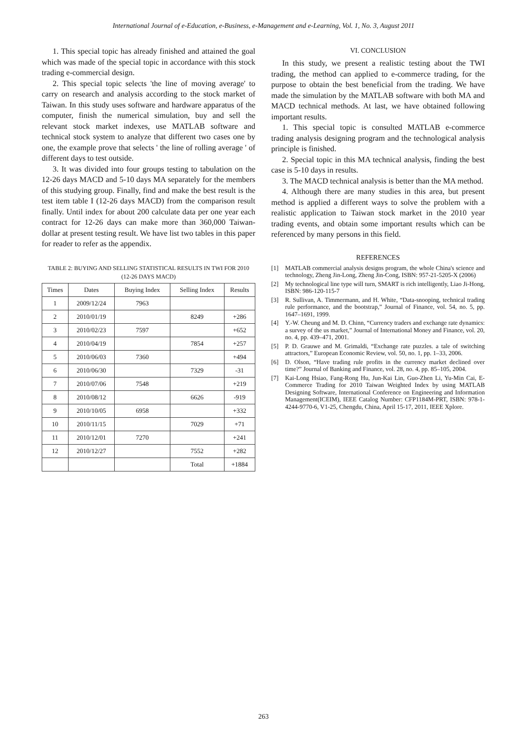International Journal of e-Education, e-Business, e-Management and e-Learning, Vol. 1, No. 3, August 2011
1. This special topic has already finished and attained the goal which was made of the special topic in accordance with this stock trading e-commercial design.
2. This special topic selects 'the line of moving average' to carry on research and analysis according to the stock market of Taiwan. In this study uses software and hardware apparatus of the computer, finish the numerical simulation, buy and sell the relevant stock market indexes, use MATLAB software and technical stock system to analyze that different two cases one by one, the example prove that selects ' the line of rolling average ' of different days to test outside.
3. It was divided into four groups testing to tabulation on the 12-26 days MACD and 5-10 days MA separately for the members of this studying group. Finally, find and make the best result is the test item table I (12-26 days MACD) from the comparison result finally. Until index for about 200 calculate data per one year each contract for 12-26 days can make more than 360,000 Taiwan-dollar at present testing result. We have list two tables in this paper for reader to refer as the appendix.
TABLE 2: BUYING AND SELLING STATISTICAL RESULTS IN TWI FOR 2010
(12-26 DAYS MACD)
| Times | Dates | Buying Index | Selling Index | Results |
| --- | --- | --- | --- | --- |
| 1 | 2009/12/24 | 7963 | | |
| 2 | 2010/01/19 | | 8249 | +286 |
| 3 | 2010/02/23 | 7597 | | +652 |
| 4 | 2010/04/19 | | 7854 | +257 |
| 5 | 2010/06/03 | 7360 | | +494 |
| 6 | 2010/06/30 | | 7329 | -31 |
| 7 | 2010/07/06 | 7548 | | +219 |
| 8 | 2010/08/12 | | 6626 | -919 |
| 9 | 2010/10/05 | 6958 | | +332 |
| 10 | 2010/11/15 | | 7029 | +71 |
| 11 | 2010/12/01 | 7270 | | +241 |
| 12 | 2010/12/27 | | 7552 | +282 |
| | | | Total | +1884 |
VI. CONCLUSION
In this study, we present a realistic testing about the TWI trading, the method can applied to e-commerce trading, for the purpose to obtain the best beneficial from the trading. We have made the simulation by the MATLAB software with both MA and MACD technical methods. At last, we have obtained following important results.
1. This special topic is consulted MATLAB e-commerce trading analysis designing program and the technological analysis principle is finished.
2. Special topic in this MA technical analysis, finding the best case is 5-10 days in results.
3. The MACD technical analysis is better than the MA method.
4. Although there are many studies in this area, but present method is applied a different ways to solve the problem with a realistic application to Taiwan stock market in the 2010 year trading events, and obtain some important results which can be referenced by many persons in this field.
REFERENCES
[1] MATLAB commercial analysis designs program, the whole China's science and technology, Zheng Jin-Long, Zheng Jin-Cong, ISBN: 957-21-5205-X (2006)
[2] My technological line type will turn, SMART is rich intelligently, Liao Ji-Hong, ISBN: 986-120-115-7
[3] R. Sullivan, A. Timmermann, and H. White, “Data-snooping, technical trading rule performance, and the bootstrap,” Journal of Finance, vol. 54, no. 5, pp. 1647–1691, 1999.
[4] Y.-W. Cheung and M. D. Chinn, “Currency traders and exchange rate dynamics: a survey of the us market,” Journal of International Money and Finance, vol. 20, no. 4, pp. 439–471, 2001.
[5] P. D. Grauwe and M. Grimaldi, “Exchange rate puzzles. a tale of switching attractors,” European Economic Review, vol. 50, no. 1, pp. 1–33, 2006.
[6] D. Olson, “Have trading rule profits in the currency market declined over time?” Journal of Banking and Finance, vol. 28, no. 4, pp. 85–105, 2004.
[7] Kai-Long Hsiao, Fang-Rong Hu, Jun-Kai Lin, Guo-Zhen Li, Yu-Min Cai, E-Commerce Trading for 2010 Taiwan Weighted Index by using MATLAB Designing Software, International Conference on Engineering and Information Management(ICEIM), IEEE Catalog Number: CFP1184M-PRT, ISBN: 978-1-4244-9770-6, V1-25, Chengdu, China, April 15-17, 2011, IEEE Xplore.
263